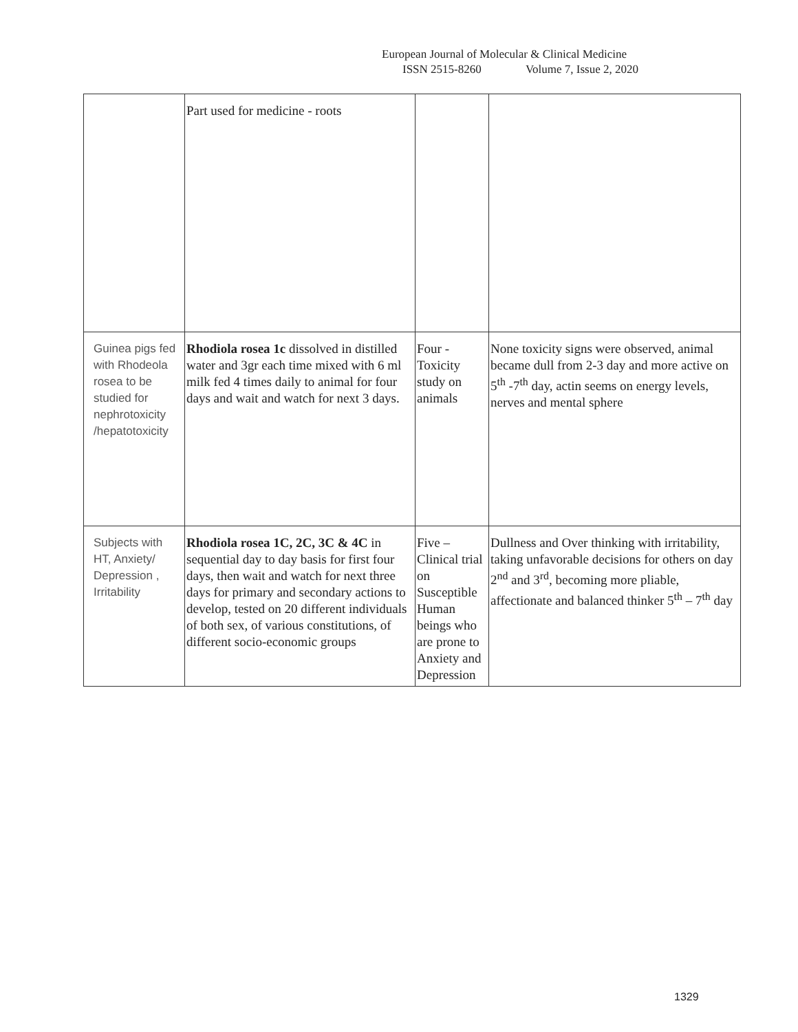European Journal of Molecular & Clinical Medicine
ISSN 2515-8260 Volume 7, Issue 2, 2020
| | Part used for medicine - roots | | |
| Guinea pigs fed with Rhodeola rosea to be studied for nephrotoxicity /hepatotoxicity | Rhodiola rosea 1c dissolved in distilled water and 3gr each time mixed with 6 ml milk fed 4 times daily to animal for four days and wait and watch for next 3 days. | Four - Toxicity study on animals | None toxicity signs were observed, animal became dull from 2-3 day and more active on 5<sup>th</sup> -7<sup>th</sup> day, actin seems on energy levels, nerves and mental sphere |
| Subjects with HT, Anxiety/ Depression , Irritability | Rhodiola rosea 1C, 2C, 3C & 4C in sequential day to day basis for first four days, then wait and watch for next three days for primary and secondary actions to develop, tested on 20 different individuals of both sex, of various constitutions, of different socio-economic groups | Five – Clinical trial on Susceptible Human beings who are prone to Anxiety and Depression | Dullness and Over thinking with irritability, taking unfavorable decisions for others on day 2<sup>nd</sup> and 3<sup>rd</sup>, becoming more pliable, affectionate and balanced thinker 5<sup>th</sup> – 7<sup>th</sup> day |
1329